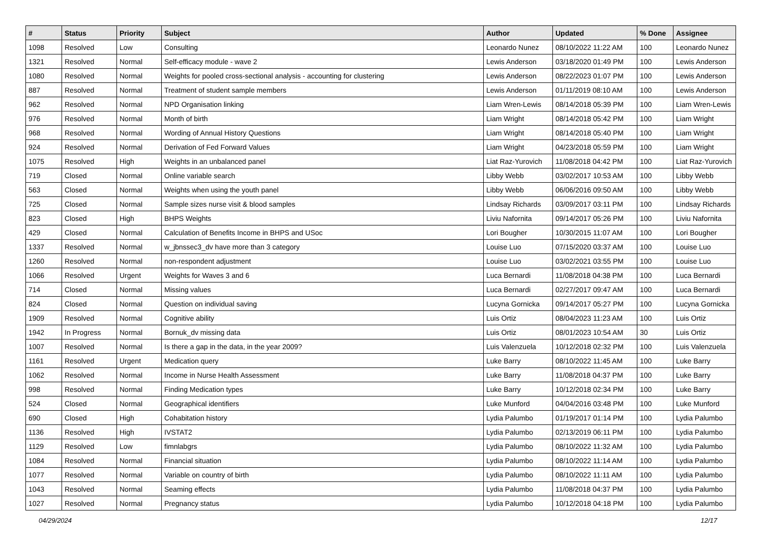| # | Status | Priority | Subject | Author | Updated | % Done | Assignee |
| --- | --- | --- | --- | --- | --- | --- | --- |
| 1098 | Resolved | Low | Consulting | Leonardo Nunez | 08/10/2022 11:22 AM | 100 | Leonardo Nunez |
| 1321 | Resolved | Normal | Self-efficacy module - wave 2 | Lewis Anderson | 03/18/2020 01:49 PM | 100 | Lewis Anderson |
| 1080 | Resolved | Normal | Weights for pooled cross-sectional analysis - accounting for clustering | Lewis Anderson | 08/22/2023 01:07 PM | 100 | Lewis Anderson |
| 887 | Resolved | Normal | Treatment of student sample members | Lewis Anderson | 01/11/2019 08:10 AM | 100 | Lewis Anderson |
| 962 | Resolved | Normal | NPD Organisation linking | Liam Wren-Lewis | 08/14/2018 05:39 PM | 100 | Liam Wren-Lewis |
| 976 | Resolved | Normal | Month of birth | Liam Wright | 08/14/2018 05:42 PM | 100 | Liam Wright |
| 968 | Resolved | Normal | Wording of Annual History Questions | Liam Wright | 08/14/2018 05:40 PM | 100 | Liam Wright |
| 924 | Resolved | Normal | Derivation of Fed Forward Values | Liam Wright | 04/23/2018 05:59 PM | 100 | Liam Wright |
| 1075 | Resolved | High | Weights in an unbalanced panel | Liat Raz-Yurovich | 11/08/2018 04:42 PM | 100 | Liat Raz-Yurovich |
| 719 | Closed | Normal | Online variable search | Libby Webb | 03/02/2017 10:53 AM | 100 | Libby Webb |
| 563 | Closed | Normal | Weights when using the youth panel | Libby Webb | 06/06/2016 09:50 AM | 100 | Libby Webb |
| 725 | Closed | Normal | Sample sizes nurse visit & blood samples | Lindsay Richards | 03/09/2017 03:11 PM | 100 | Lindsay Richards |
| 823 | Closed | High | BHPS Weights | Liviu Nafornita | 09/14/2017 05:26 PM | 100 | Liviu Nafornita |
| 429 | Closed | Normal | Calculation of Benefits Income in BHPS and USoc | Lori Bougher | 10/30/2015 11:07 AM | 100 | Lori Bougher |
| 1337 | Resolved | Normal | w_jbnssec3_dv have more than 3 category | Louise Luo | 07/15/2020 03:37 AM | 100 | Louise Luo |
| 1260 | Resolved | Normal | non-respondent adjustment | Louise Luo | 03/02/2021 03:55 PM | 100 | Louise Luo |
| 1066 | Resolved | Urgent | Weights for Waves 3 and 6 | Luca Bernardi | 11/08/2018 04:38 PM | 100 | Luca Bernardi |
| 714 | Closed | Normal | Missing values | Luca Bernardi | 02/27/2017 09:47 AM | 100 | Luca Bernardi |
| 824 | Closed | Normal | Question on individual saving | Lucyna Gornicka | 09/14/2017 05:27 PM | 100 | Lucyna Gornicka |
| 1909 | Resolved | Normal | Cognitive ability | Luis Ortiz | 08/04/2023 11:23 AM | 100 | Luis Ortiz |
| 1942 | In Progress | Normal | Bornuk_dv missing data | Luis Ortiz | 08/01/2023 10:54 AM | 30 | Luis Ortiz |
| 1007 | Resolved | Normal | Is there a gap in the data, in the year 2009? | Luis Valenzuela | 10/12/2018 02:32 PM | 100 | Luis Valenzuela |
| 1161 | Resolved | Urgent | Medication query | Luke Barry | 08/10/2022 11:45 AM | 100 | Luke Barry |
| 1062 | Resolved | Normal | Income in Nurse Health Assessment | Luke Barry | 11/08/2018 04:37 PM | 100 | Luke Barry |
| 998 | Resolved | Normal | Finding Medication types | Luke Barry | 10/12/2018 02:34 PM | 100 | Luke Barry |
| 524 | Closed | Normal | Geographical identifiers | Luke Munford | 04/04/2016 03:48 PM | 100 | Luke Munford |
| 690 | Closed | High | Cohabitation history | Lydia Palumbo | 01/19/2017 01:14 PM | 100 | Lydia Palumbo |
| 1136 | Resolved | High | IVSTAT2 | Lydia Palumbo | 02/13/2019 06:11 PM | 100 | Lydia Palumbo |
| 1129 | Resolved | Low | fimnlabgrs | Lydia Palumbo | 08/10/2022 11:32 AM | 100 | Lydia Palumbo |
| 1084 | Resolved | Normal | Financial situation | Lydia Palumbo | 08/10/2022 11:14 AM | 100 | Lydia Palumbo |
| 1077 | Resolved | Normal | Variable on country of birth | Lydia Palumbo | 08/10/2022 11:11 AM | 100 | Lydia Palumbo |
| 1043 | Resolved | Normal | Seaming effects | Lydia Palumbo | 11/08/2018 04:37 PM | 100 | Lydia Palumbo |
| 1027 | Resolved | Normal | Pregnancy status | Lydia Palumbo | 10/12/2018 04:18 PM | 100 | Lydia Palumbo |
04/29/2024 12/17